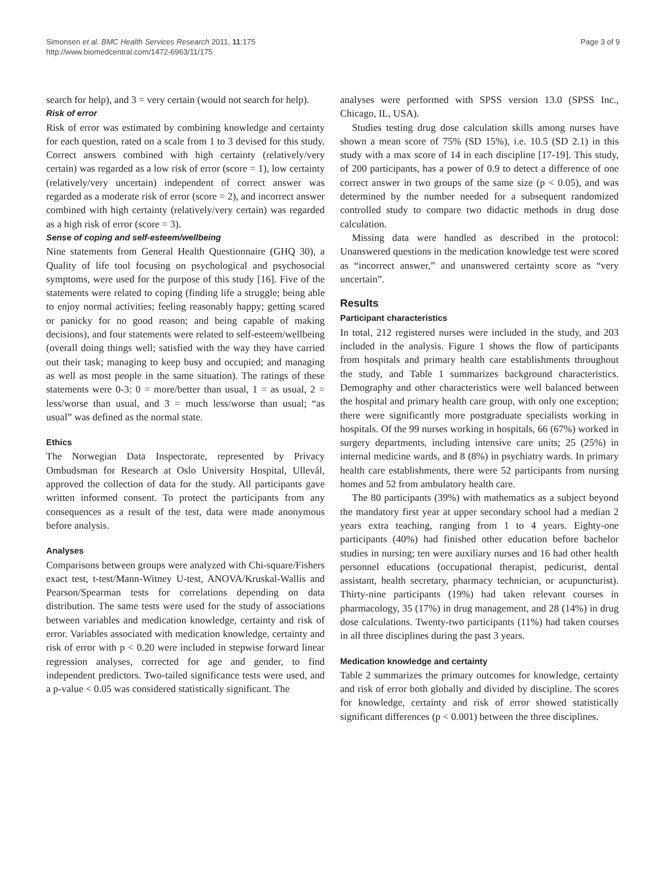Simonsen et al. BMC Health Services Research 2011, 11:175
http://www.biomedcentral.com/1472-6963/11/175
Page 3 of 9
search for help), and 3 = very certain (would not search for help).
Risk of error
Risk of error was estimated by combining knowledge and certainty for each question, rated on a scale from 1 to 3 devised for this study. Correct answers combined with high certainty (relatively/very certain) was regarded as a low risk of error (score = 1), low certainty (relatively/very uncertain) independent of correct answer was regarded as a moderate risk of error (score = 2), and incorrect answer combined with high certainty (relatively/very certain) was regarded as a high risk of error (score = 3).
Sense of coping and self-esteem/wellbeing
Nine statements from General Health Questionnaire (GHQ 30), a Quality of life tool focusing on psychological and psychosocial symptoms, were used for the purpose of this study [16]. Five of the statements were related to coping (finding life a struggle; being able to enjoy normal activities; feeling reasonably happy; getting scared or panicky for no good reason; and being capable of making decisions), and four statements were related to self-esteem/wellbeing (overall doing things well; satisfied with the way they have carried out their task; managing to keep busy and occupied; and managing as well as most people in the same situation). The ratings of these statements were 0-3: 0 = more/better than usual, 1 = as usual, 2 = less/worse than usual, and 3 = much less/worse than usual; “as usual” was defined as the normal state.
Ethics
The Norwegian Data Inspectorate, represented by Privacy Ombudsman for Research at Oslo University Hospital, Ullevål, approved the collection of data for the study. All participants gave written informed consent. To protect the participants from any consequences as a result of the test, data were made anonymous before analysis.
Analyses
Comparisons between groups were analyzed with Chi-square/Fishers exact test, t-test/Mann-Witney U-test, ANOVA/Kruskal-Wallis and Pearson/Spearman tests for correlations depending on data distribution. The same tests were used for the study of associations between variables and medication knowledge, certainty and risk of error. Variables associated with medication knowledge, certainty and risk of error with p < 0.20 were included in stepwise forward linear regression analyses, corrected for age and gender, to find independent predictors. Two-tailed significance tests were used, and a p-value < 0.05 was considered statistically significant. The
analyses were performed with SPSS version 13.0 (SPSS Inc., Chicago, IL, USA).
Studies testing drug dose calculation skills among nurses have shown a mean score of 75% (SD 15%), i.e. 10.5 (SD 2.1) in this study with a max score of 14 in each discipline [17-19]. This study, of 200 participants, has a power of 0.9 to detect a difference of one correct answer in two groups of the same size (p < 0.05), and was determined by the number needed for a subsequent randomized controlled study to compare two didactic methods in drug dose calculation.
Missing data were handled as described in the protocol: Unanswered questions in the medication knowledge test were scored as “incorrect answer,” and unanswered certainty score as “very uncertain”.
Results
Participant characteristics
In total, 212 registered nurses were included in the study, and 203 included in the analysis. Figure 1 shows the flow of participants from hospitals and primary health care establishments throughout the study, and Table 1 summarizes background characteristics. Demography and other characteristics were well balanced between the hospital and primary health care group, with only one exception; there were significantly more postgraduate specialists working in hospitals. Of the 99 nurses working in hospitals, 66 (67%) worked in surgery departments, including intensive care units; 25 (25%) in internal medicine wards, and 8 (8%) in psychiatry wards. In primary health care establishments, there were 52 participants from nursing homes and 52 from ambulatory health care.
The 80 participants (39%) with mathematics as a subject beyond the mandatory first year at upper secondary school had a median 2 years extra teaching, ranging from 1 to 4 years. Eighty-one participants (40%) had finished other education before bachelor studies in nursing; ten were auxiliary nurses and 16 had other health personnel educations (occupational therapist, pedicurist, dental assistant, health secretary, pharmacy technician, or acupuncturist). Thirty-nine participants (19%) had taken relevant courses in pharmacology, 35 (17%) in drug management, and 28 (14%) in drug dose calculations. Twenty-two participants (11%) had taken courses in all three disciplines during the past 3 years.
Medication knowledge and certainty
Table 2 summarizes the primary outcomes for knowledge, certainty and risk of error both globally and divided by discipline. The scores for knowledge, certainty and risk of error showed statistically significant differences (p < 0.001) between the three disciplines.